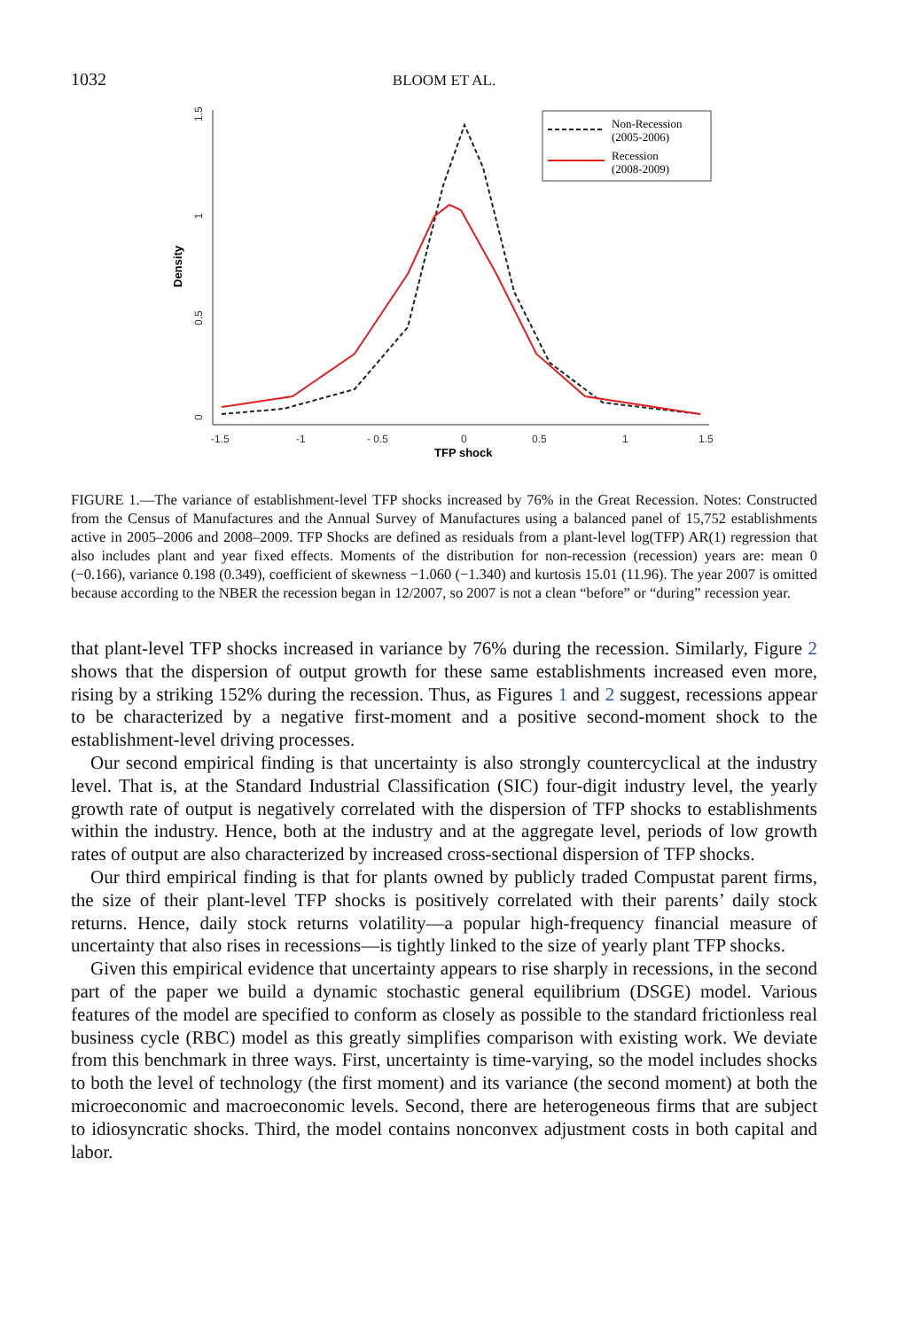1032 BLOOM ET AL.
0
0.5
1
1.5
-1.5
-1
- 0.5
0
0.5
1
1.5
Density
TFP shock
Non-Recession
(2005-2006)
Recession
(2008-2009)
FIGURE 1.—The variance of establishment-level TFP shocks increased by 76% in the Great Recession. Notes: Constructed from the Census of Manufactures and the Annual Survey of Manufactures using a balanced panel of 15,752 establishments active in 2005–2006 and 2008–2009. TFP Shocks are defined as residuals from a plant-level log(TFP) AR(1) regression that also includes plant and year fixed effects. Moments of the distribution for non-recession (recession) years are: mean 0 (−0.166), variance 0.198 (0.349), coefficient of skewness −1.060 (−1.340) and kurtosis 15.01 (11.96). The year 2007 is omitted because according to the NBER the recession began in 12/2007, so 2007 is not a clean “before” or “during” recession year.
that plant-level TFP shocks increased in variance by 76% during the recession. Similarly, Figure 2 shows that the dispersion of output growth for these same establishments increased even more, rising by a striking 152% during the recession. Thus, as Figures 1 and 2 suggest, recessions appear to be characterized by a negative first-moment and a positive second-moment shock to the establishment-level driving processes.
Our second empirical finding is that uncertainty is also strongly countercyclical at the industry level. That is, at the Standard Industrial Classification (SIC) four-digit industry level, the yearly growth rate of output is negatively correlated with the dispersion of TFP shocks to establishments within the industry. Hence, both at the industry and at the aggregate level, periods of low growth rates of output are also characterized by increased cross-sectional dispersion of TFP shocks.
Our third empirical finding is that for plants owned by publicly traded Compustat parent firms, the size of their plant-level TFP shocks is positively correlated with their parents’ daily stock returns. Hence, daily stock returns volatility—a popular high-frequency financial measure of uncertainty that also rises in recessions—is tightly linked to the size of yearly plant TFP shocks.
Given this empirical evidence that uncertainty appears to rise sharply in recessions, in the second part of the paper we build a dynamic stochastic general equilibrium (DSGE) model. Various features of the model are specified to conform as closely as possible to the standard frictionless real business cycle (RBC) model as this greatly simplifies comparison with existing work. We deviate from this benchmark in three ways. First, uncertainty is time-varying, so the model includes shocks to both the level of technology (the first moment) and its variance (the second moment) at both the microeconomic and macroeconomic levels. Second, there are heterogeneous firms that are subject to idiosyncratic shocks. Third, the model contains nonconvex adjustment costs in both capital and labor.